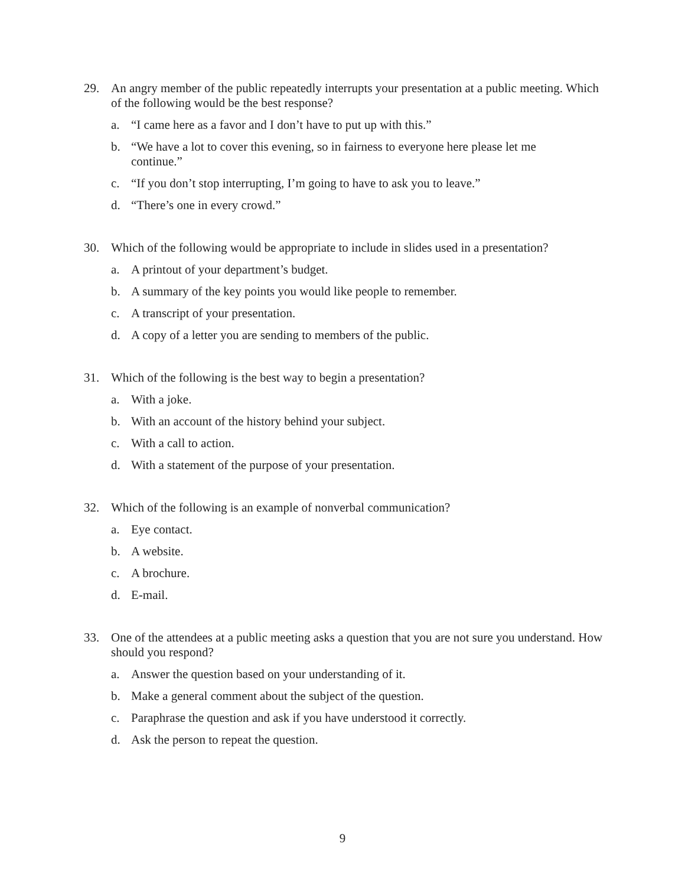29. An angry member of the public repeatedly interrupts your presentation at a public meeting. Which of the following would be the best response?
a. “I came here as a favor and I don’t have to put up with this.”
b. “We have a lot to cover this evening, so in fairness to everyone here please let me continue.”
c. “If you don’t stop interrupting, I’m going to have to ask you to leave.”
d. “There’s one in every crowd.”
30. Which of the following would be appropriate to include in slides used in a presentation?
a. A printout of your department’s budget.
b. A summary of the key points you would like people to remember.
c. A transcript of your presentation.
d. A copy of a letter you are sending to members of the public.
31. Which of the following is the best way to begin a presentation?
a. With a joke.
b. With an account of the history behind your subject.
c. With a call to action.
d. With a statement of the purpose of your presentation.
32. Which of the following is an example of nonverbal communication?
a. Eye contact.
b. A website.
c. A brochure.
d. E-mail.
33. One of the attendees at a public meeting asks a question that you are not sure you understand. How should you respond?
a. Answer the question based on your understanding of it.
b. Make a general comment about the subject of the question.
c. Paraphrase the question and ask if you have understood it correctly.
d. Ask the person to repeat the question.
9